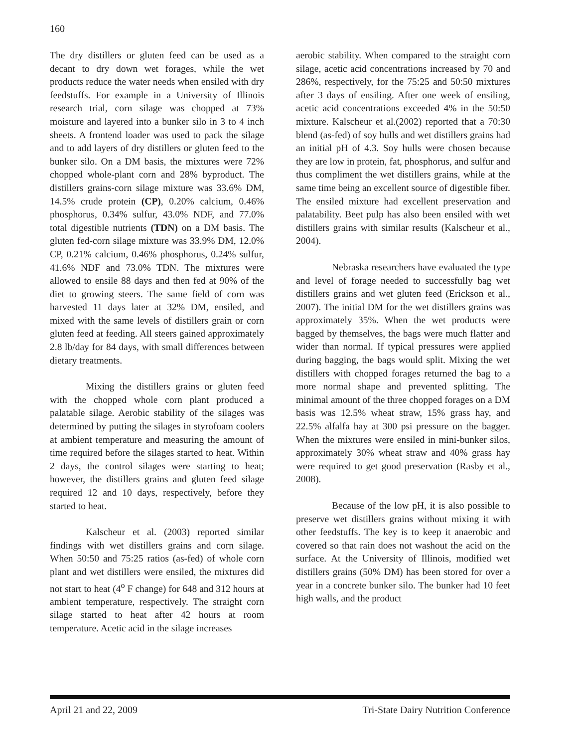160
The dry distillers or gluten feed can be used as a decant to dry down wet forages, while the wet products reduce the water needs when ensiled with dry feedstuffs. For example in a University of Illinois research trial, corn silage was chopped at 73% moisture and layered into a bunker silo in 3 to 4 inch sheets. A frontend loader was used to pack the silage and to add layers of dry distillers or gluten feed to the bunker silo. On a DM basis, the mixtures were 72% chopped whole-plant corn and 28% byproduct. The distillers grains-corn silage mixture was 33.6% DM, 14.5% crude protein (CP), 0.20% calcium, 0.46% phosphorus, 0.34% sulfur, 43.0% NDF, and 77.0% total digestible nutrients (TDN) on a DM basis. The gluten fed-corn silage mixture was 33.9% DM, 12.0% CP, 0.21% calcium, 0.46% phosphorus, 0.24% sulfur, 41.6% NDF and 73.0% TDN. The mixtures were allowed to ensile 88 days and then fed at 90% of the diet to growing steers. The same field of corn was harvested 11 days later at 32% DM, ensiled, and mixed with the same levels of distillers grain or corn gluten feed at feeding. All steers gained approximately 2.8 lb/day for 84 days, with small differences between dietary treatments.
Mixing the distillers grains or gluten feed with the chopped whole corn plant produced a palatable silage. Aerobic stability of the silages was determined by putting the silages in styrofoam coolers at ambient temperature and measuring the amount of time required before the silages started to heat. Within 2 days, the control silages were starting to heat; however, the distillers grains and gluten feed silage required 12 and 10 days, respectively, before they started to heat.
Kalscheur et al. (2003) reported similar findings with wet distillers grains and corn silage. When 50:50 and 75:25 ratios (as-fed) of whole corn plant and wet distillers were ensiled, the mixtures did not start to heat (4<sup>o</sup> F change) for 648 and 312 hours at ambient temperature, respectively. The straight corn silage started to heat after 42 hours at room temperature. Acetic acid in the silage increases
aerobic stability. When compared to the straight corn silage, acetic acid concentrations increased by 70 and 286%, respectively, for the 75:25 and 50:50 mixtures after 3 days of ensiling. After one week of ensiling, acetic acid concentrations exceeded 4% in the 50:50 mixture. Kalscheur et al.(2002) reported that a 70:30 blend (as-fed) of soy hulls and wet distillers grains had an initial pH of 4.3. Soy hulls were chosen because they are low in protein, fat, phosphorus, and sulfur and thus compliment the wet distillers grains, while at the same time being an excellent source of digestible fiber. The ensiled mixture had excellent preservation and palatability. Beet pulp has also been ensiled with wet distillers grains with similar results (Kalscheur et al., 2004).
Nebraska researchers have evaluated the type and level of forage needed to successfully bag wet distillers grains and wet gluten feed (Erickson et al., 2007). The initial DM for the wet distillers grains was approximately 35%. When the wet products were bagged by themselves, the bags were much flatter and wider than normal. If typical pressures were applied during bagging, the bags would split. Mixing the wet distillers with chopped forages returned the bag to a more normal shape and prevented splitting. The minimal amount of the three chopped forages on a DM basis was 12.5% wheat straw, 15% grass hay, and 22.5% alfalfa hay at 300 psi pressure on the bagger. When the mixtures were ensiled in mini-bunker silos, approximately 30% wheat straw and 40% grass hay were required to get good preservation (Rasby et al., 2008).
Because of the low pH, it is also possible to preserve wet distillers grains without mixing it with other feedstuffs. The key is to keep it anaerobic and covered so that rain does not washout the acid on the surface. At the University of Illinois, modified wet distillers grains (50% DM) has been stored for over a year in a concrete bunker silo. The bunker had 10 feet high walls, and the product
April 21 and 22, 2009 Tri-State Dairy Nutrition Conference